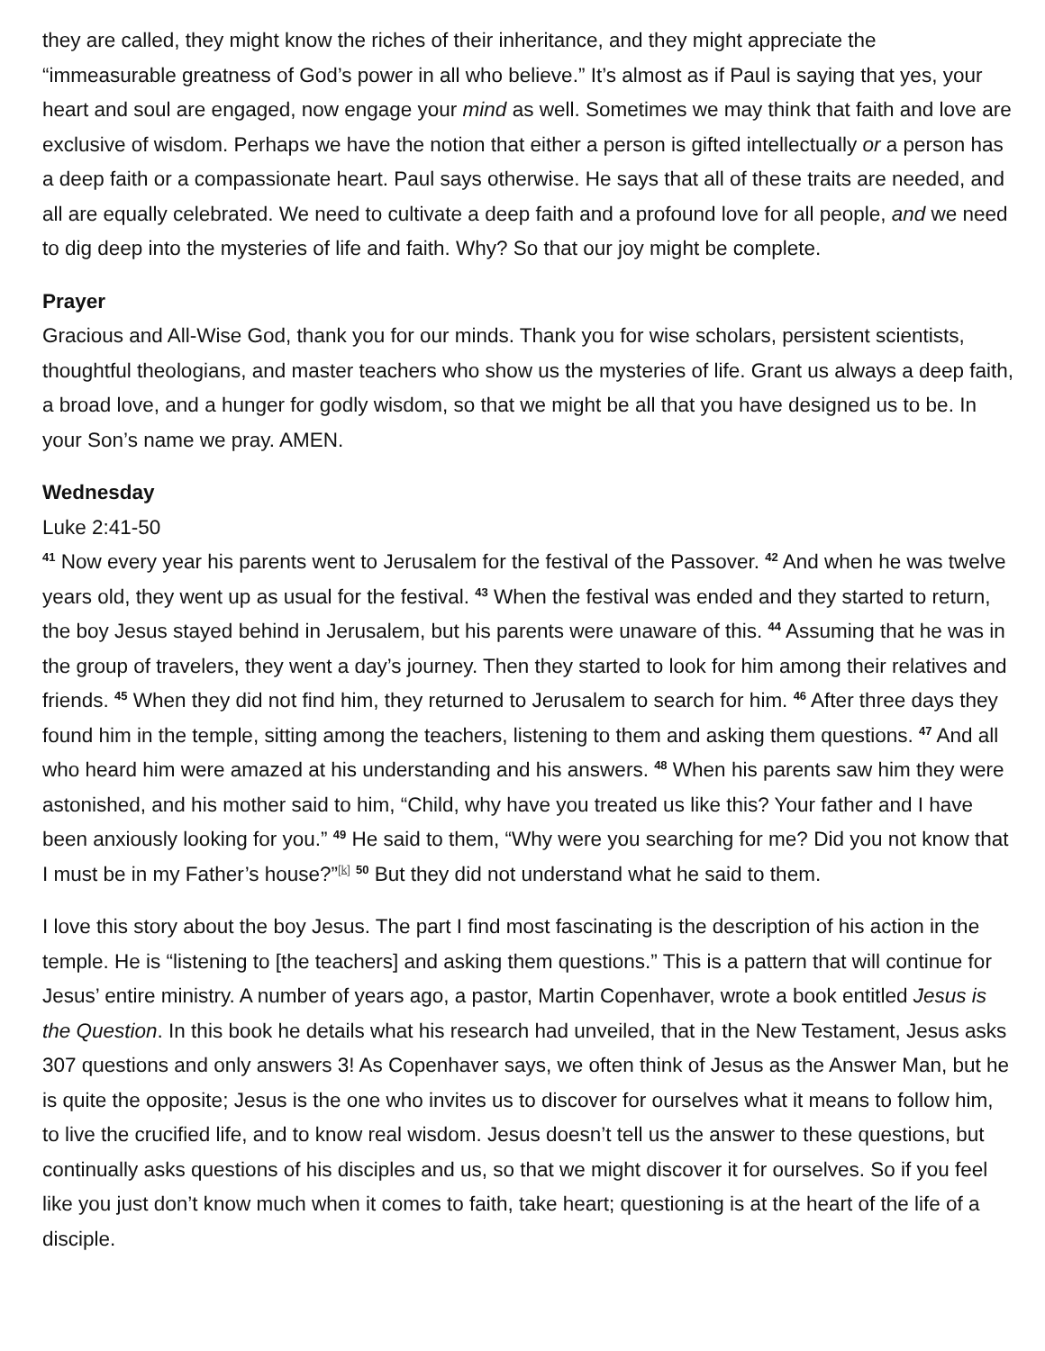they are called, they might know the riches of their inheritance, and they might appreciate the “immeasurable greatness of God’s power in all who believe.” It’s almost as if Paul is saying that yes, your heart and soul are engaged, now engage your mind as well. Sometimes we may think that faith and love are exclusive of wisdom. Perhaps we have the notion that either a person is gifted intellec­tually or a person has a deep faith or a compassionate heart. Paul says otherwise. He says that all of these traits are needed, and all are equally celebrated. We need to cultivate a deep faith and a profound love for all people, and we need to dig deep into the mysteries of life and faith. Why? So that our joy might be complete.
Prayer
Gracious and All-Wise God, thank you for our minds. Thank you for wise scholars, persistent scien­tists, thoughtful theologians, and master teachers who show us the mysteries of life. Grant us al­ways a deep faith, a broad love, and a hunger for godly wisdom, so that we might be all that you have designed us to be. In your Son’s name we pray. AMEN.
Wednesday
Luke 2:41-50
<sup>41</sup> Now every year his parents went to Jerusalem for the festival of the Passover. <sup>42</sup> And when he was twelve years old, they went up as usual for the festival. <sup>43</sup> When the festival was ended and they started to return, the boy Jesus stayed behind in Jerusalem, but his parents were unaware of this. <sup>44</sup> Assuming that he was in the group of travelers, they went a day’s journey. Then they started to look for him among their relatives and friends. <sup>45</sup> When they did not find him, they returned to Jerusalem to search for him. <sup>46</sup> After three days they found him in the temple, sitting among the teachers, listening to them and asking them questions. <sup>47</sup> And all who heard him were amazed at his understanding and his answers. <sup>48</sup> When his parents saw him they were astonished, and his mother said to him, “Child, why have you treated us like this? Your father and I have been anxiously looking for you.” <sup>49</sup> He said to them, “Why were you searching for me? Did you not know that I must be in my Father’s house?”<sup>[k]</sup> <sup>50</sup> But they did not understand what he said to them.
I love this story about the boy Jesus. The part I find most fascinating is the description of his action in the temple. He is “listening to [the teachers] and asking them questions.” This is a pattern that will continue for Jesus’ entire ministry. A number of years ago, a pastor, Martin Copenhaver, wrote a book entitled Jesus is the Question. In this book he details what his research had unveiled, that in the New Testament, Jesus asks 307 questions and only answers 3! As Copenhaver says, we often think of Jesus as the Answer Man, but he is quite the opposite; Jesus is the one who invites us to discover for ourselves what it means to follow him, to live the crucified life, and to know real wisdom. Jesus doesn’t tell us the answer to these questions, but continually asks questions of his disciples and us, so that we might discover it for ourselves. So if you feel like you just don’t know much when it comes to faith, take heart; questioning is at the heart of the life of a disciple.